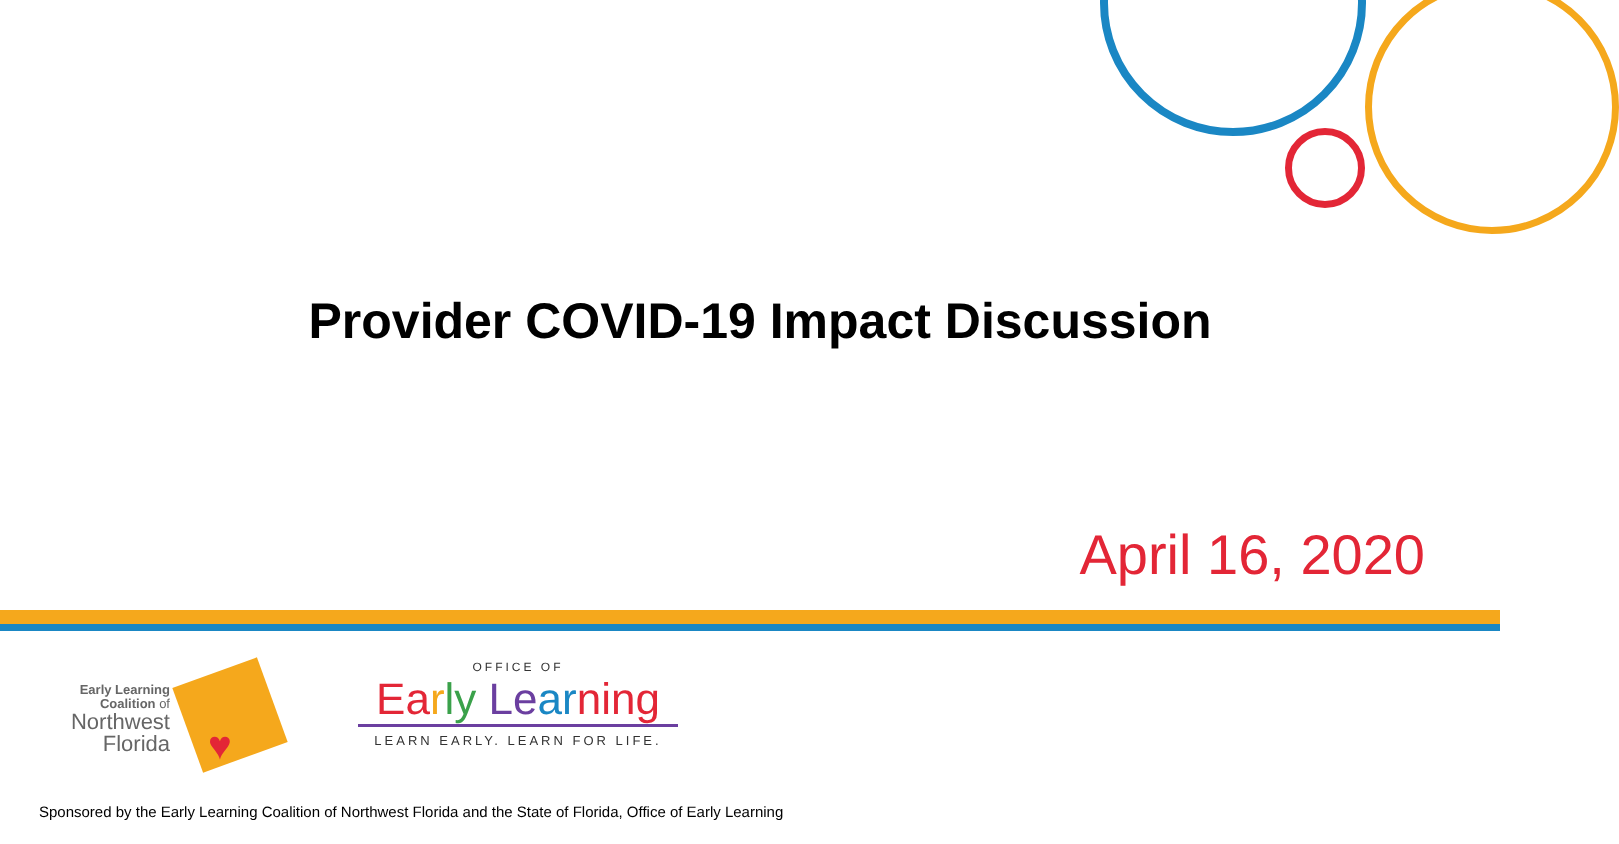Provider COVID-19 Impact Discussion
April 16, 2020
Early Learning
Coalition of
Northwest
Florida
♥
OFFICE OF
Ea rly Le ar ning
LEARN EARLY. LEARN FOR LIFE.
Sponsored by the Early Learning Coalition of Northwest Florida and the State of Florida, Office of Early Learning